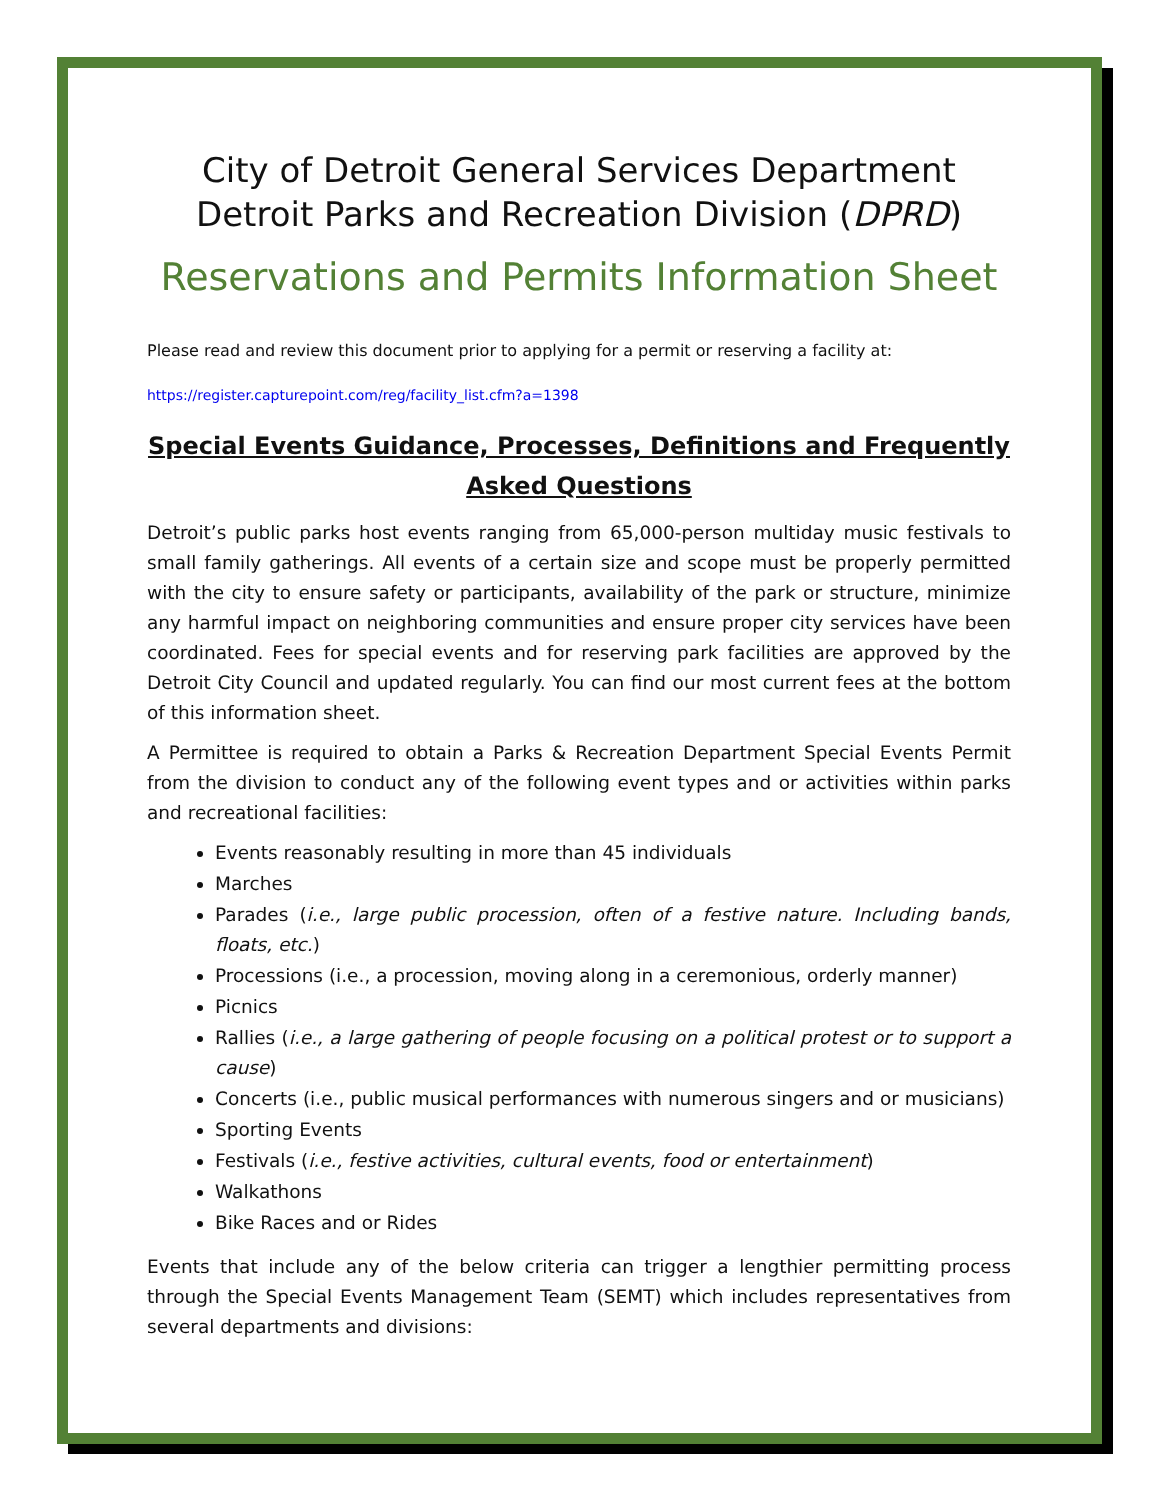City of Detroit General Services Department
Detroit Parks and Recreation Division (DPRD)
Reservations and Permits Information Sheet
Please read and review this document prior to applying for a permit or reserving a facility at:
https://register.capturepoint.com/reg/facility_list.cfm?a=1398
Special Events Guidance, Processes, Definitions and Frequently Asked Questions
Detroit’s public parks host events ranging from 65,000-person multiday music festivals to small family gatherings. All events of a certain size and scope must be properly permitted with the city to ensure safety or participants, availability of the park or structure, minimize any harmful impact on neighboring communities and ensure proper city services have been coordinated. Fees for special events and for reserving park facilities are approved by the Detroit City Council and updated regularly. You can find our most current fees at the bottom of this information sheet.
A Permittee is required to obtain a Parks & Recreation Department Special Events Permit from the division to conduct any of the following event types and or activities within parks and recreational facilities:
Events reasonably resulting in more than 45 individuals
Marches
Parades (i.e., large public procession, often of a festive nature. Including bands, floats, etc.)
Processions (i.e., a procession, moving along in a ceremonious, orderly manner)
Picnics
Rallies (i.e., a large gathering of people focusing on a political protest or to support a cause)
Concerts (i.e., public musical performances with numerous singers and or musicians)
Sporting Events
Festivals (i.e., festive activities, cultural events, food or entertainment)
Walkathons
Bike Races and or Rides
Events that include any of the below criteria can trigger a lengthier permitting process through the Special Events Management Team (SEMT) which includes representatives from several departments and divisions: